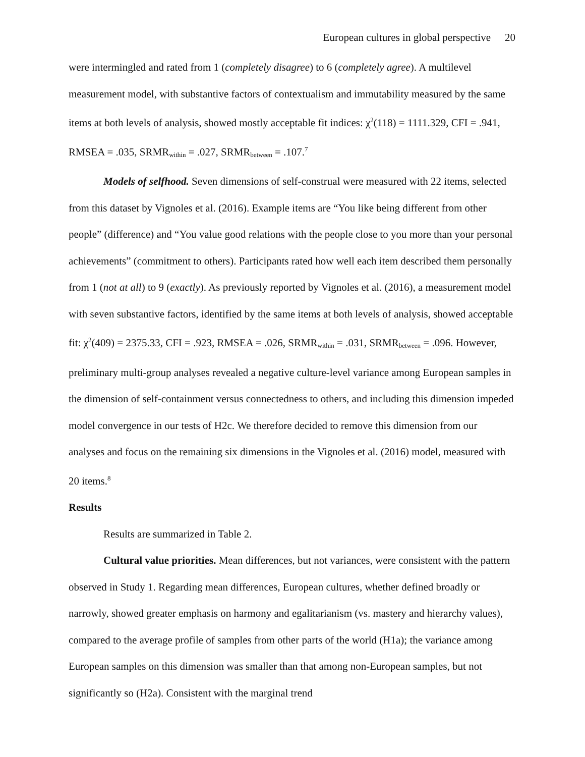European cultures in global perspective 20
were intermingled and rated from 1 (completely disagree) to 6 (completely agree). A multilevel measurement model, with substantive factors of contextualism and immutability measured by the same items at both levels of analysis, showed mostly acceptable fit indices: χ<sup>2</sup>(118) = 1111.329, CFI = .941, RMSEA = .035, SRMR<sub>within</sub> = .027, SRMR<sub>between</sub> = .107.<sup>7</sup>
Models of selfhood. Seven dimensions of self-construal were measured with 22 items, selected from this dataset by Vignoles et al. (2016). Example items are “You like being different from other people” (difference) and “You value good relations with the people close to you more than your personal achievements” (commitment to others). Participants rated how well each item described them personally from 1 (not at all) to 9 (exactly). As previously reported by Vignoles et al. (2016), a measurement model with seven substantive factors, identified by the same items at both levels of analysis, showed acceptable fit: χ<sup>2</sup>(409) = 2375.33, CFI = .923, RMSEA = .026, SRMR<sub>within</sub> = .031, SRMR<sub>between</sub> = .096. However, preliminary multi-group analyses revealed a negative culture-level variance among European samples in the dimension of self-containment versus connectedness to others, and including this dimension impeded model convergence in our tests of H2c. We therefore decided to remove this dimension from our analyses and focus on the remaining six dimensions in the Vignoles et al. (2016) model, measured with 20 items.<sup>8</sup>
Results
Results are summarized in Table 2.
Cultural value priorities. Mean differences, but not variances, were consistent with the pattern observed in Study 1. Regarding mean differences, European cultures, whether defined broadly or narrowly, showed greater emphasis on harmony and egalitarianism (vs. mastery and hierarchy values), compared to the average profile of samples from other parts of the world (H1a); the variance among European samples on this dimension was smaller than that among non-European samples, but not significantly so (H2a). Consistent with the marginal trend